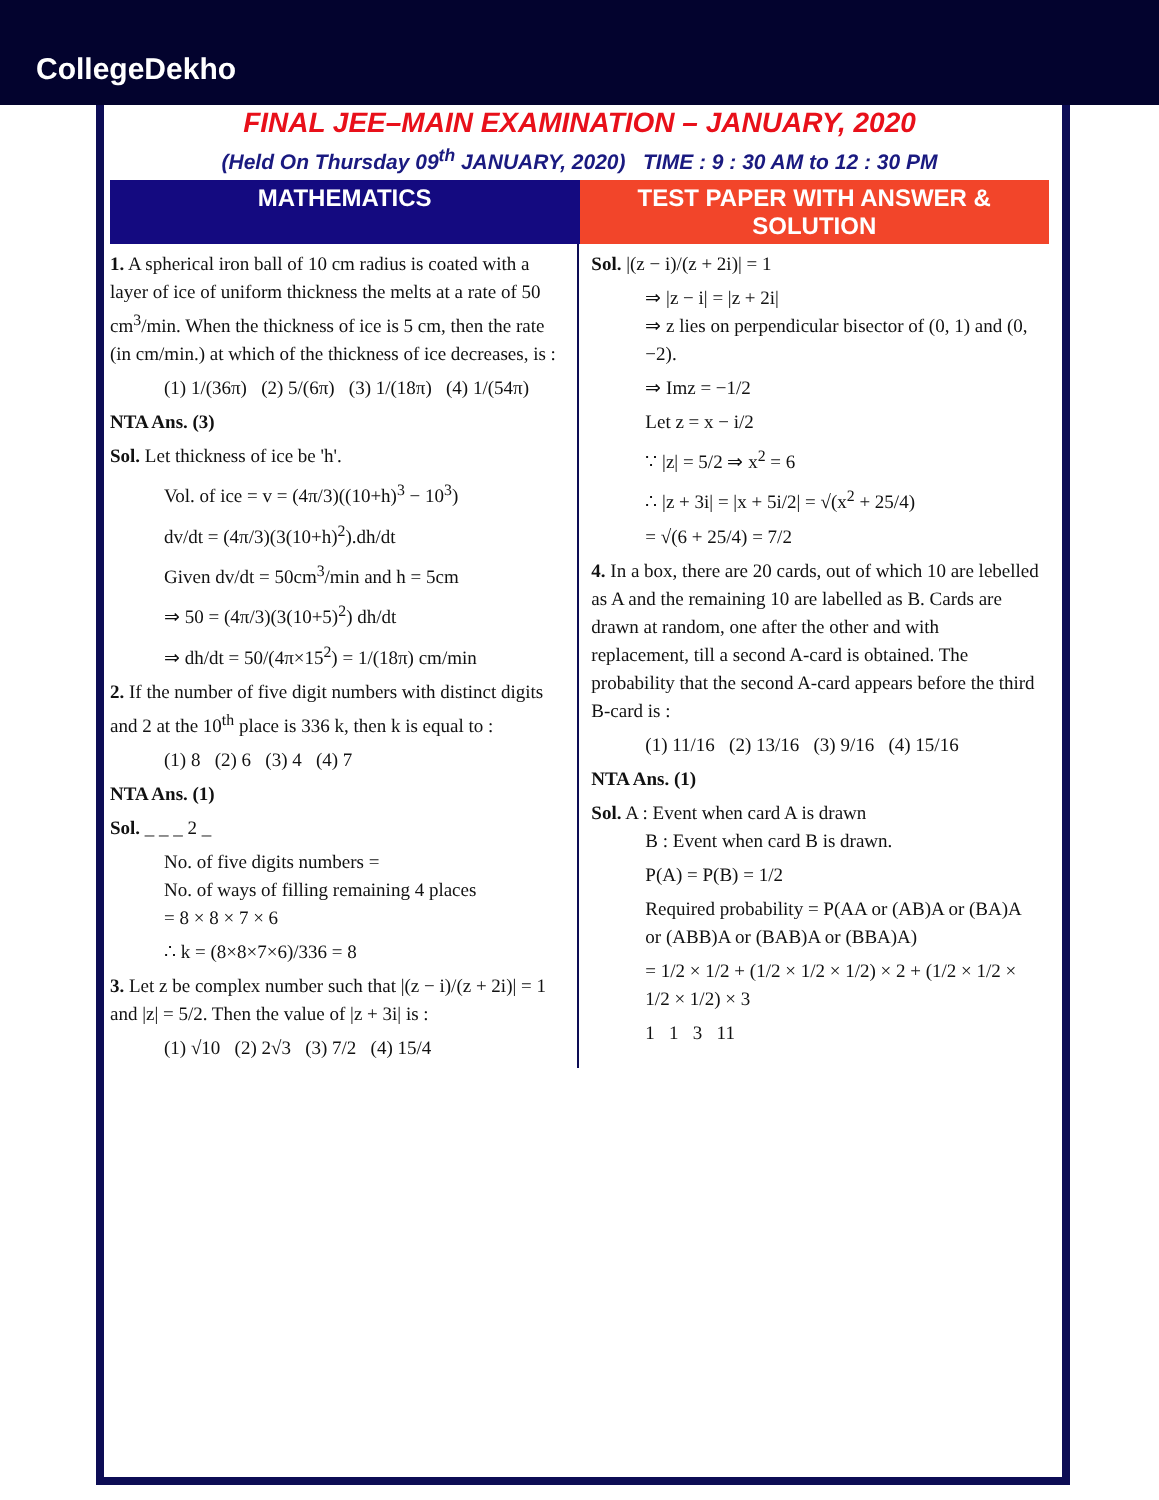CollegeDekho
FINAL JEE–MAIN EXAMINATION – JANUARY, 2020
(Held On Thursday 09<sup>th</sup> JANUARY, 2020) TIME : 9 : 30 AM to 12 : 30 PM
MATHEMATICS TEST PAPER WITH ANSWER & SOLUTION
1. A spherical iron ball of 10 cm radius is coated with a layer of ice of uniform thickness the melts at a rate of 50 cm<sup>3</sup>/min. When the thickness of ice is 5 cm, then the rate (in cm/min.) at which of the thickness of ice decreases, is :
(1) 1/(36π) (2) 5/(6π) (3) 1/(18π) (4) 1/(54π)
NTA Ans. (3)
Sol. Let thickness of ice be 'h'.
Vol. of ice = v = (4π/3)((10+h)<sup>3</sup> − 10<sup>3</sup>)
dv/dt = (4π/3)(3(10+h)<sup>2</sup>).dh/dt
Given dv/dt = 50cm<sup>3</sup>/min and h = 5cm
⇒ 50 = (4π/3)(3(10+5)<sup>2</sup>) dh/dt
⇒ dh/dt = 50/(4π×15<sup>2</sup>) = 1/(18π) cm/min
2. If the number of five digit numbers with distinct digits and 2 at the 10<sup>th</sup> place is 336 k, then k is equal to :
(1) 8 (2) 6 (3) 4 (4) 7
NTA Ans. (1)
Sol. _ _ _ 2 _
No. of five digits numbers =
No. of ways of filling remaining 4 places
= 8 × 8 × 7 × 6
∴ k = (8×8×7×6)/336 = 8
3. Let z be complex number such that |(z − i)/(z + 2i)| = 1 and |z| = 5/2. Then the value of |z + 3i| is :
(1) √10 (2) 2√3 (3) 7/2 (4) 15/4
Sol. |(z − i)/(z + 2i)| = 1
⇒ |z − i| = |z + 2i|
⇒ z lies on perpendicular bisector of (0, 1) and (0, −2).
⇒ Imz = −1/2
Let z = x − i/2
∵ |z| = 5/2 ⇒ x<sup>2</sup> = 6
∴ |z + 3i| = |x + 5i/2| = √(x<sup>2</sup> + 25/4)
= √(6 + 25/4) = 7/2
4. In a box, there are 20 cards, out of which 10 are lebelled as A and the remaining 10 are labelled as B. Cards are drawn at random, one after the other and with replacement, till a second A-card is obtained. The probability that the second A-card appears before the third B-card is :
(1) 11/16 (2) 13/16 (3) 9/16 (4) 15/16
NTA Ans. (1)
Sol. A : Event when card A is drawn
B : Event when card B is drawn.
P(A) = P(B) = 1/2
Required probability = P(AA or (AB)A or (BA)A or (ABB)A or (BAB)A or (BBA)A)
= 1/2 × 1/2 + (1/2 × 1/2 × 1/2) × 2 + (1/2 × 1/2 × 1/2 × 1/2) × 3
1 1 3 11